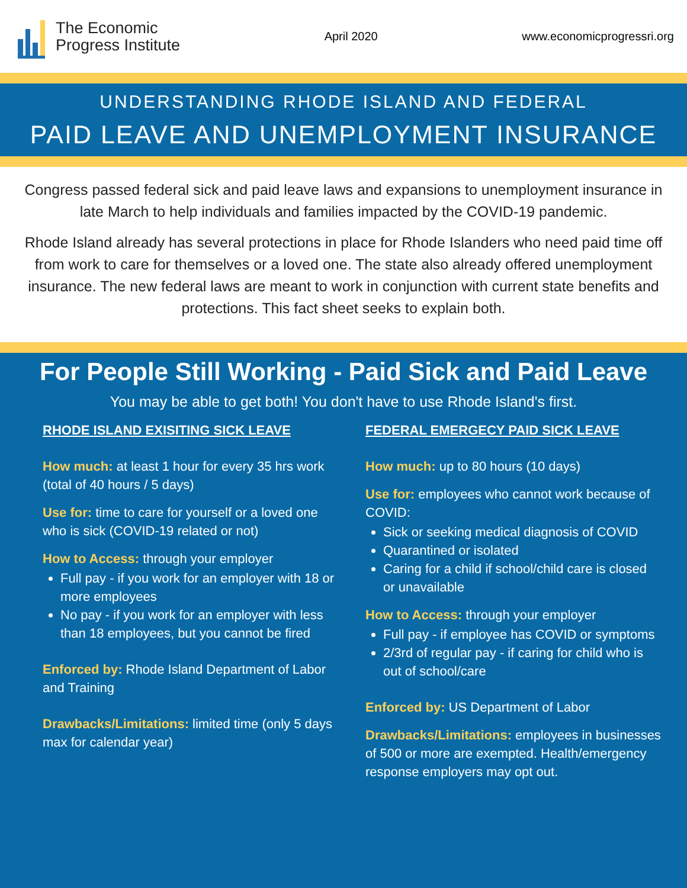The Economic
Progress Institute
April 2020 www.economicprogressri.org
UNDERSTANDING RHODE ISLAND AND FEDERAL
PAID LEAVE AND UNEMPLOYMENT INSURANCE
Congress passed federal sick and paid leave laws and expansions to unemployment insurance in late March to help individuals and families impacted by the COVID-19 pandemic.
Rhode Island already has several protections in place for Rhode Islanders who need paid time off from work to care for themselves or a loved one. The state also already offered unemployment insurance. The new federal laws are meant to work in conjunction with current state benefits and protections. This fact sheet seeks to explain both.
For People Still Working - Paid Sick and Paid Leave
You may be able to get both! You don't have to use Rhode Island's first.
RHODE ISLAND EXISITING SICK LEAVE
How much: at least 1 hour for every 35 hrs work (total of 40 hours / 5 days)
Use for: time to care for yourself or a loved one who is sick (COVID-19 related or not)
How to Access: through your employer
Full pay - if you work for an employer with 18 or more employees
No pay - if you work for an employer with less than 18 employees, but you cannot be fired
Enforced by: Rhode Island Department of Labor and Training
Drawbacks/Limitations: limited time (only 5 days max for calendar year)
FEDERAL EMERGECY PAID SICK LEAVE
How much: up to 80 hours (10 days)
Use for: employees who cannot work because of COVID:
Sick or seeking medical diagnosis of COVID
Quarantined or isolated
Caring for a child if school/child care is closed or unavailable
How to Access: through your employer
Full pay - if employee has COVID or symptoms
2/3rd of regular pay - if caring for child who is out of school/care
Enforced by: US Department of Labor
Drawbacks/Limitations: employees in businesses of 500 or more are exempted. Health/emergency response employers may opt out.